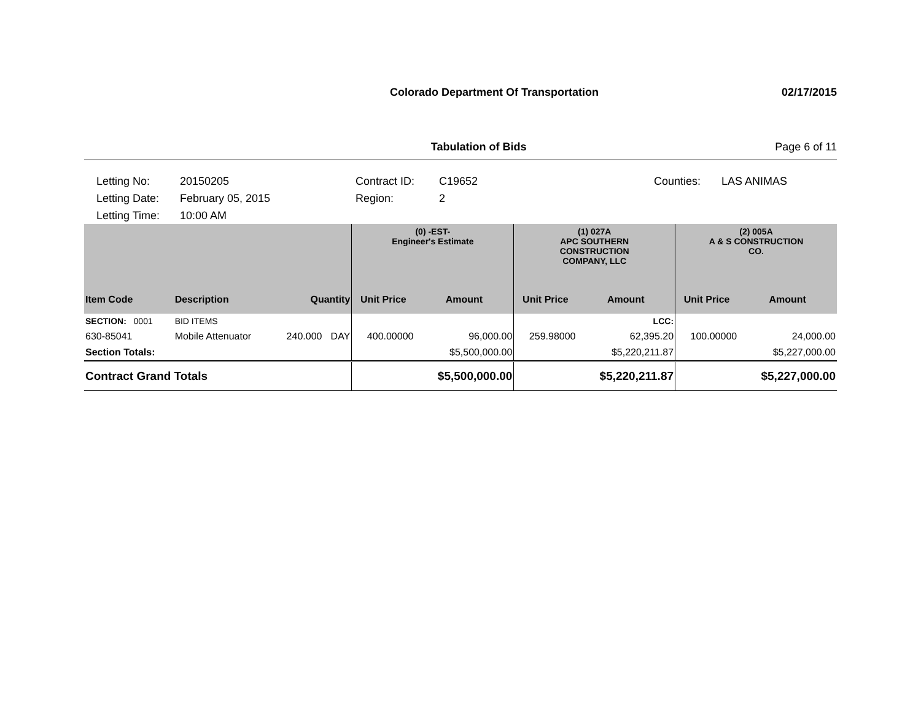Colorado Department Of Transportation 02/17/2015
Tabulation of Bids Page 6 of 11
Letting No: 20150205 Contract ID: C19652 Counties: LAS ANIMAS Letting Date: February 05, 2015 Region: 2 Letting Time: 10:00 AM
| | | | | (0) -EST- Engineer's Estimate | | (1) 027A APC SOUTHERN CONSTRUCTION COMPANY, LLC | | (2) 005A A & S CONSTRUCTION CO. | |
| Item Code | Description | Quantity | | Unit Price | Amount | Unit Price | Amount | Unit Price | Amount |
| SECTION: 0001 | BID ITEMS | | | | | | LCC: | | |
| 630-85041 | Mobile Attenuator | 240.000 | DAY | 400.00000 | 96,000.00 | 259.98000 | 62,395.20 | 100.00000 | 24,000.00 |
| Section Totals: | | | | | $5,500,000.00 | | $5,220,211.87 | | $5,227,000.00 |
| Contract Grand Totals | | | | | $5,500,000.00 | | $5,220,211.87 | | $5,227,000.00 |